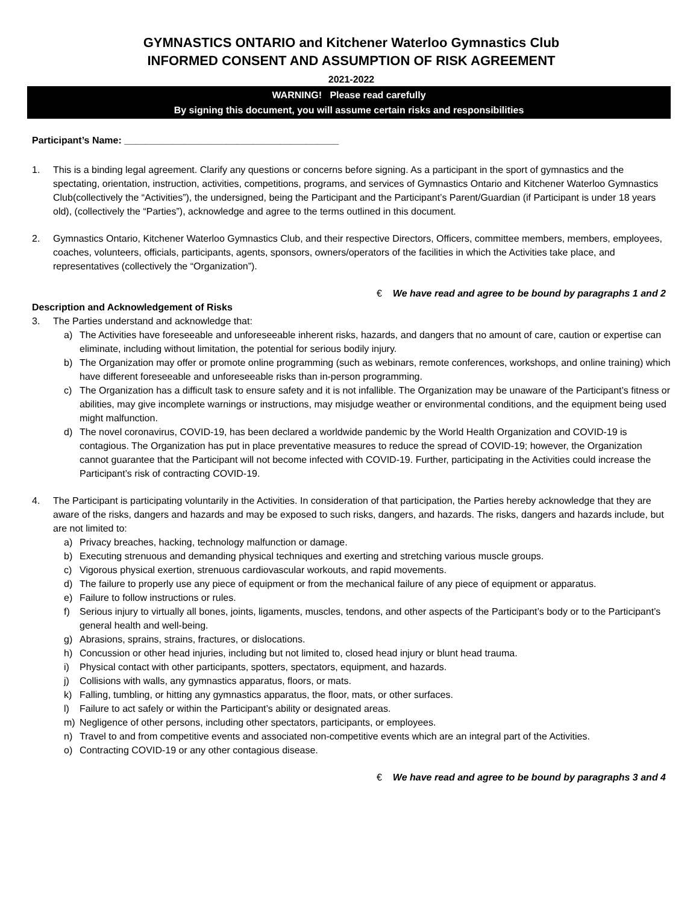GYMNASTICS ONTARIO and Kitchener Waterloo Gymnastics Club
INFORMED CONSENT AND ASSUMPTION OF RISK AGREEMENT
2021-2022
WARNING! Please read carefully
By signing this document, you will assume certain risks and responsibilities
Participant’s Name: ________________________________________
1. This is a binding legal agreement. Clarify any questions or concerns before signing. As a participant in the sport of gymnastics and the spectating, orientation, instruction, activities, competitions, programs, and services of Gymnastics Ontario and Kitchener Waterloo Gymnastics Club(collectively the “Activities”), the undersigned, being the Participant and the Participant’s Parent/Guardian (if Participant is under 18 years old), (collectively the “Parties”), acknowledge and agree to the terms outlined in this document.
2. Gymnastics Ontario, Kitchener Waterloo Gymnastics Club, and their respective Directors, Officers, committee members, members, employees, coaches, volunteers, officials, participants, agents, sponsors, owners/operators of the facilities in which the Activities take place, and representatives (collectively the “Organization”).
€ We have read and agree to be bound by paragraphs 1 and 2
Description and Acknowledgement of Risks
3. The Parties understand and acknowledge that:
a) The Activities have foreseeable and unforeseeable inherent risks, hazards, and dangers that no amount of care, caution or expertise can eliminate, including without limitation, the potential for serious bodily injury.
b) The Organization may offer or promote online programming (such as webinars, remote conferences, workshops, and online training) which have different foreseeable and unforeseeable risks than in-person programming.
c) The Organization has a difficult task to ensure safety and it is not infallible. The Organization may be unaware of the Participant’s fitness or abilities, may give incomplete warnings or instructions, may misjudge weather or environmental conditions, and the equipment being used might malfunction.
d) The novel coronavirus, COVID-19, has been declared a worldwide pandemic by the World Health Organization and COVID-19 is contagious. The Organization has put in place preventative measures to reduce the spread of COVID-19; however, the Organization cannot guarantee that the Participant will not become infected with COVID-19. Further, participating in the Activities could increase the Participant’s risk of contracting COVID-19.
4. The Participant is participating voluntarily in the Activities. In consideration of that participation, the Parties hereby acknowledge that they are aware of the risks, dangers and hazards and may be exposed to such risks, dangers, and hazards. The risks, dangers and hazards include, but are not limited to:
a) Privacy breaches, hacking, technology malfunction or damage.
b) Executing strenuous and demanding physical techniques and exerting and stretching various muscle groups.
c) Vigorous physical exertion, strenuous cardiovascular workouts, and rapid movements.
d) The failure to properly use any piece of equipment or from the mechanical failure of any piece of equipment or apparatus.
e) Failure to follow instructions or rules.
f) Serious injury to virtually all bones, joints, ligaments, muscles, tendons, and other aspects of the Participant’s body or to the Participant’s general health and well-being.
g) Abrasions, sprains, strains, fractures, or dislocations.
h) Concussion or other head injuries, including but not limited to, closed head injury or blunt head trauma.
i) Physical contact with other participants, spotters, spectators, equipment, and hazards.
j) Collisions with walls, any gymnastics apparatus, floors, or mats.
k) Falling, tumbling, or hitting any gymnastics apparatus, the floor, mats, or other surfaces.
l) Failure to act safely or within the Participant’s ability or designated areas.
m) Negligence of other persons, including other spectators, participants, or employees.
n) Travel to and from competitive events and associated non-competitive events which are an integral part of the Activities.
o) Contracting COVID-19 or any other contagious disease.
€ We have read and agree to be bound by paragraphs 3 and 4